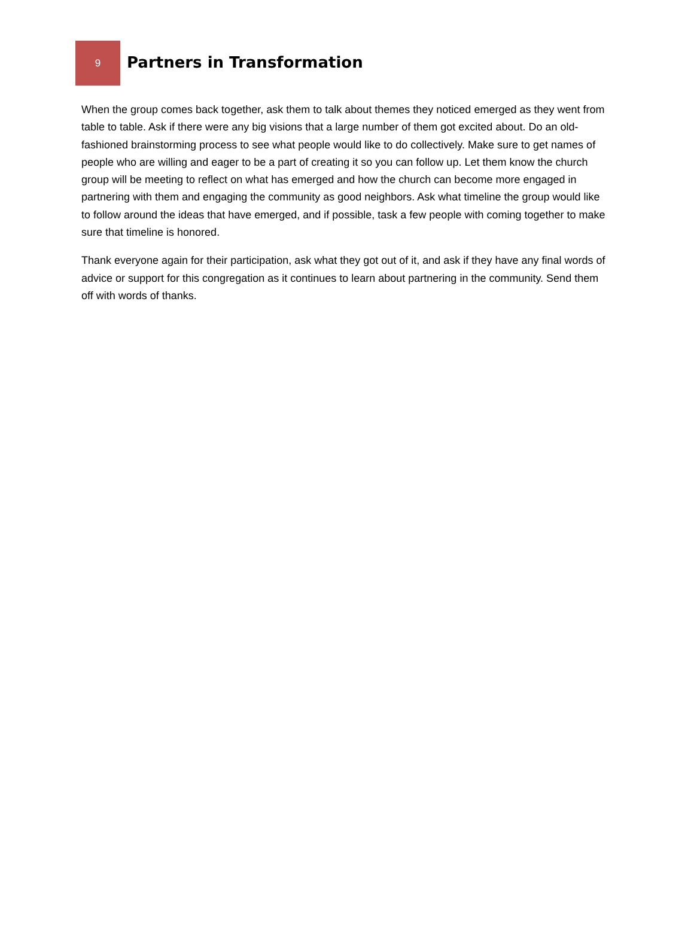9
Partners in Transformation
When the group comes back together, ask them to talk about themes they noticed emerged as they went from table to table. Ask if there were any big visions that a large number of them got excited about. Do an old-fashioned brainstorming process to see what people would like to do collectively. Make sure to get names of people who are willing and eager to be a part of creating it so you can follow up. Let them know the church group will be meeting to reflect on what has emerged and how the church can become more engaged in partnering with them and engaging the community as good neighbors. Ask what timeline the group would like to follow around the ideas that have emerged, and if possible, task a few people with coming together to make sure that timeline is honored.
Thank everyone again for their participation, ask what they got out of it, and ask if they have any final words of advice or support for this congregation as it continues to learn about partnering in the community. Send them off with words of thanks.